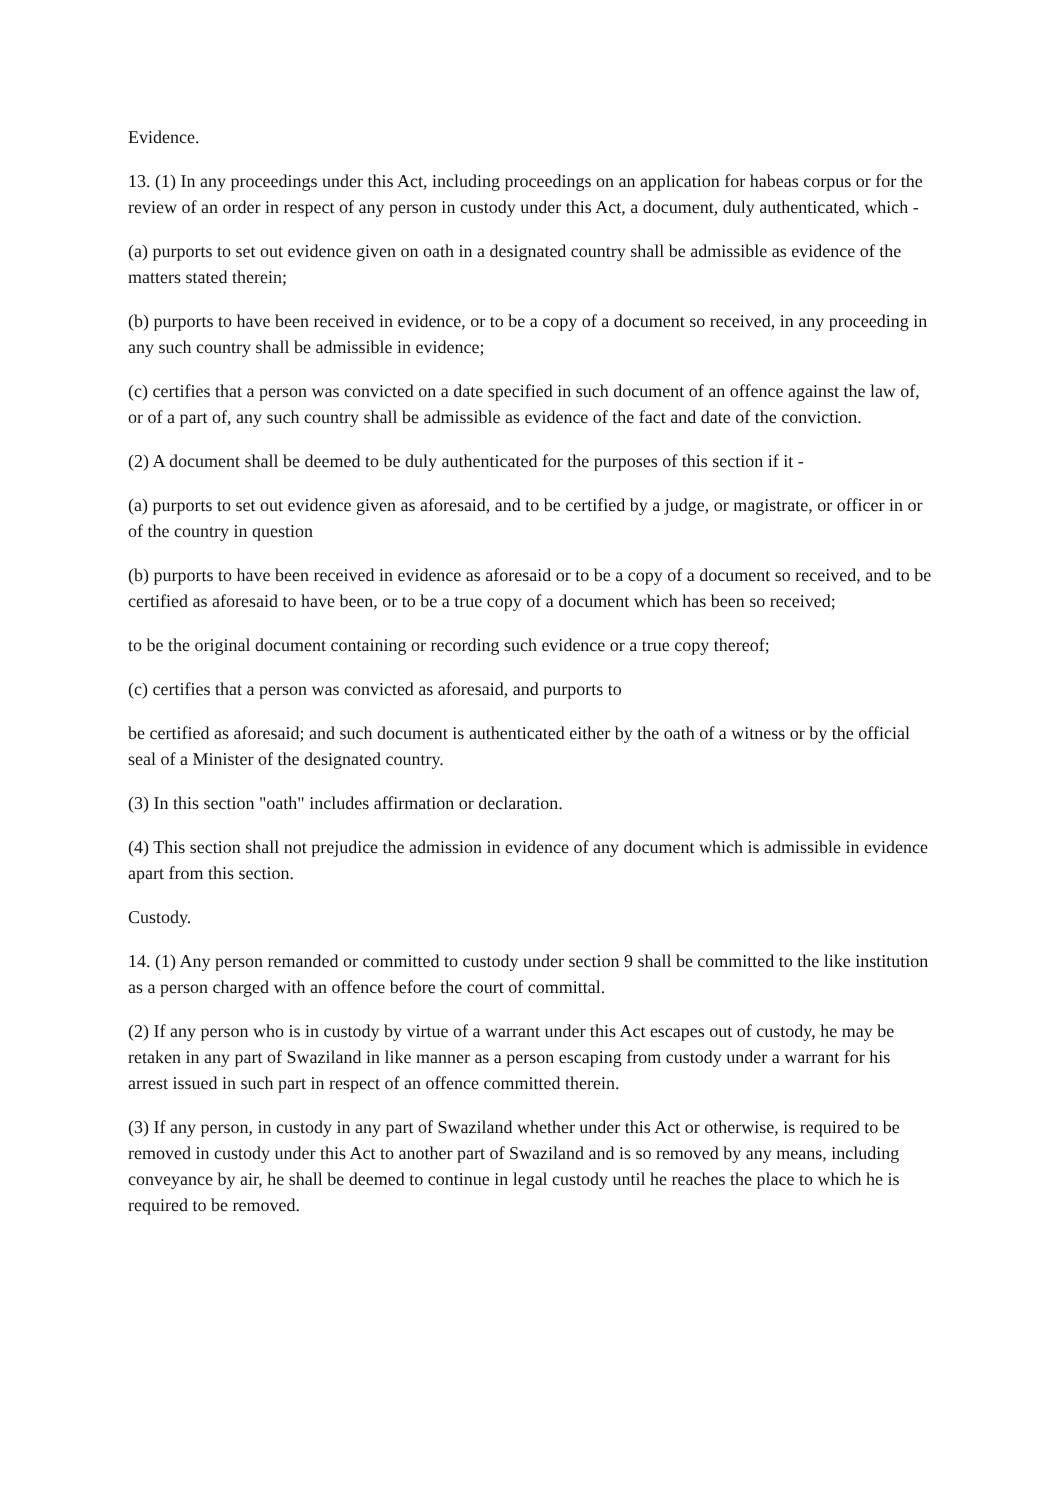Evidence.
13. (1) In any proceedings under this Act, including proceedings on an application for habeas corpus or for the review of an order in respect of any person in custody under this Act, a document, duly authenticated, which -
(a) purports to set out evidence given on oath in a designated country shall be admissible as evidence of the matters stated therein;
(b) purports to have been received in evidence, or to be a copy of a document so received, in any proceeding in any such country shall be admissible in evidence;
(c) certifies that a person was convicted on a date specified in such document of an offence against the law of, or of a part of, any such country shall be admissible as evidence of the fact and date of the conviction.
(2) A document shall be deemed to be duly authenticated for the purposes of this section if it -
(a) purports to set out evidence given as aforesaid, and to be certified by a judge, or magistrate, or officer in or of the country in question
(b) purports to have been received in evidence as aforesaid or to be a copy of a document so received, and to be certified as aforesaid to have been, or to be a true copy of a document which has been so received;
to be the original document containing or recording such evidence or a true copy thereof;
(c) certifies that a person was convicted as aforesaid, and purports to
be certified as aforesaid; and such document is authenticated either by the oath of a witness or by the official seal of a Minister of the designated country.
(3) In this section "oath" includes affirmation or declaration.
(4) This section shall not prejudice the admission in evidence of any document which is admissible in evidence apart from this section.
Custody.
14. (1) Any person remanded or committed to custody under section 9 shall be committed to the like institution as a person charged with an offence before the court of committal.
(2) If any person who is in custody by virtue of a warrant under this Act escapes out of custody, he may be retaken in any part of Swaziland in like manner as a person escaping from custody under a warrant for his arrest issued in such part in respect of an offence committed therein.
(3) If any person, in custody in any part of Swaziland whether under this Act or otherwise, is required to be removed in custody under this Act to another part of Swaziland and is so removed by any means, including conveyance by air, he shall be deemed to continue in legal custody until he reaches the place to which he is required to be removed.